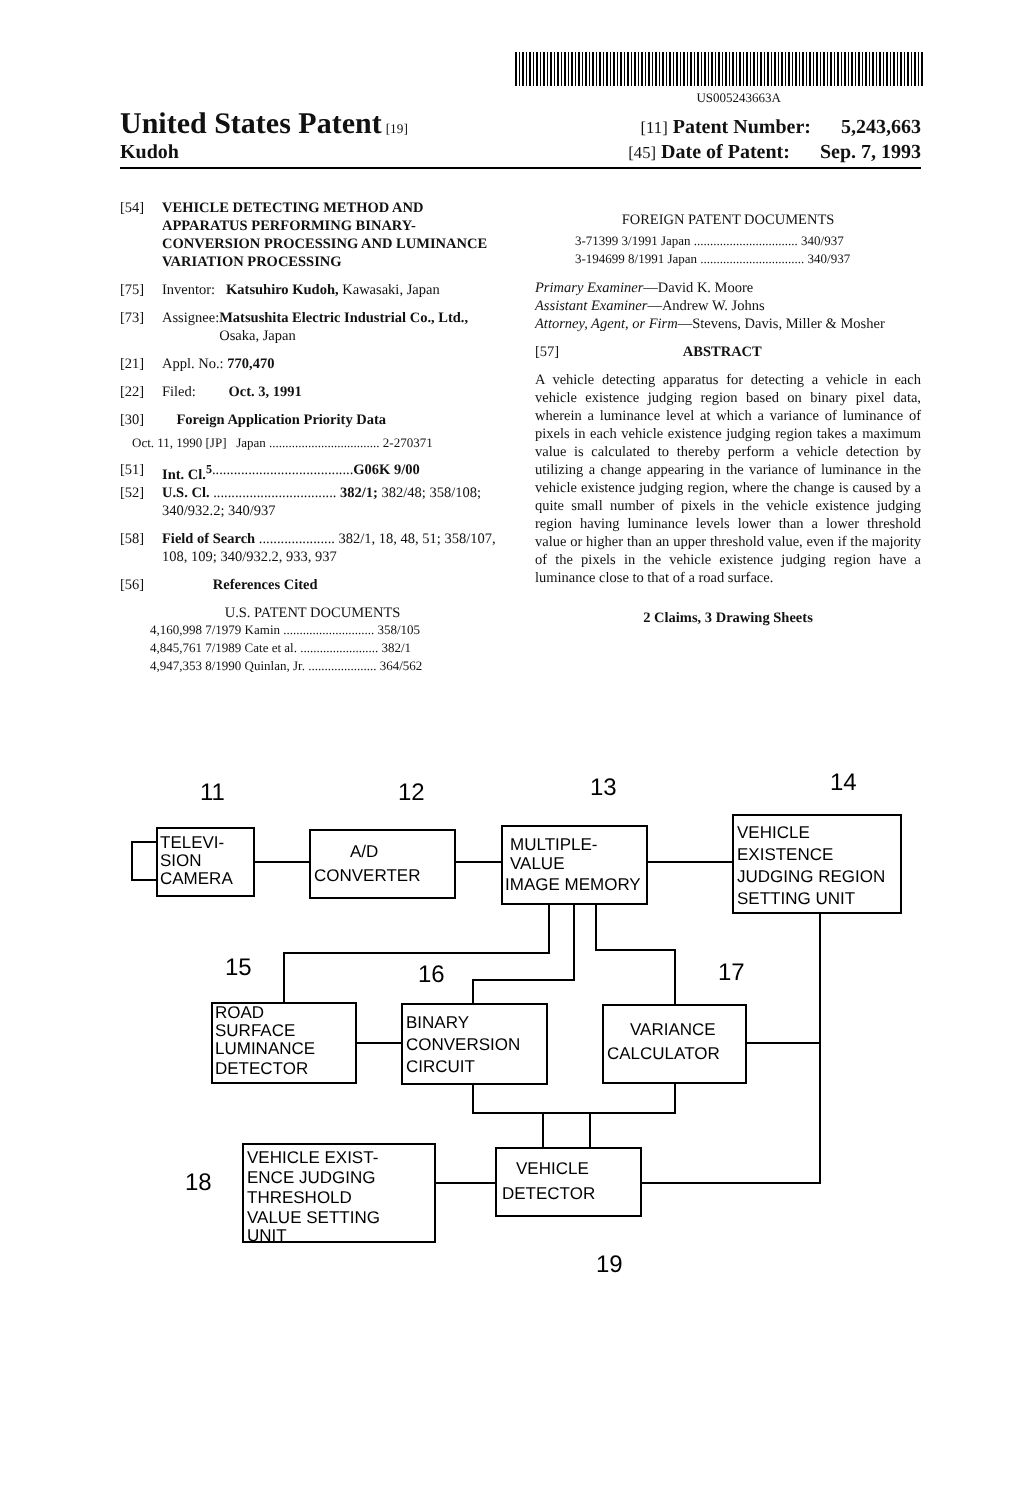US005243663A
United States Patent [19] [11] Patent Number: 5,243,663
Kudoh [45] Date of Patent: Sep. 7, 1993
[54] VEHICLE DETECTING METHOD AND APPARATUS PERFORMING BINARY-CONVERSION PROCESSING AND LUMINANCE VARIATION PROCESSING
[75] Inventor: Katsuhiro Kudoh, Kawasaki, Japan
[73] Assignee: Matsushita Electric Industrial Co., Ltd., Osaka, Japan
[21] Appl. No.: 770,470
[22] Filed: Oct. 3, 1991
[30] Foreign Application Priority Data
Oct. 11, 1990 [JP] Japan .................................. 2-270371
[51] Int. Cl.<sup>5</sup> ....................................... G06K 9/00
[52] U.S. Cl. .................................. 382/1; 382/48; 358/108; 340/932.2; 340/937
[58] Field of Search ..................... 382/1, 18, 48, 51; 358/107, 108, 109; 340/932.2, 933, 937
[56] References Cited
U.S. PATENT DOCUMENTS
4,160,998 7/1979 Kamin ............................ 358/105
4,845,761 7/1989 Cate et al. ........................ 382/1
4,947,353 8/1990 Quinlan, Jr. ..................... 364/562
FOREIGN PATENT DOCUMENTS
3-71399 3/1991 Japan ................................ 340/937
3-194699 8/1991 Japan ................................ 340/937
Primary Examiner—David K. Moore
Assistant Examiner—Andrew W. Johns
Attorney, Agent, or Firm—Stevens, Davis, Miller & Mosher
[57] ABSTRACT
A vehicle detecting apparatus for detecting a vehicle in each vehicle existence judging region based on binary pixel data, wherein a luminance level at which a variance of luminance of pixels in each vehicle existence judging region takes a maximum value is calculated to thereby perform a vehicle detection by utilizing a change appearing in the variance of luminance in the vehicle existence judging region, where the change is caused by a quite small number of pixels in the vehicle existence judging region having luminance levels lower than a lower threshold value or higher than an upper threshold value, even if the majority of the pixels in the vehicle existence judging region have a luminance close to that of a road surface.
2 Claims, 3 Drawing Sheets
TELEVI-
SION
CAMERA
A/D
CONVERTER
MULTIPLE-
VALUE
IMAGE MEMORY
VEHICLE
EXISTENCE
JUDGING REGION
SETTING UNIT
ROAD
SURFACE
LUMINANCE
DETECTOR
BINARY
CONVERSION
CIRCUIT
VARIANCE
CALCULATOR
VEHICLE EXIST-
ENCE JUDGING
THRESHOLD
VALUE SETTING
UNIT
VEHICLE
DETECTOR
11
12
13
14
15
16
17
18
19